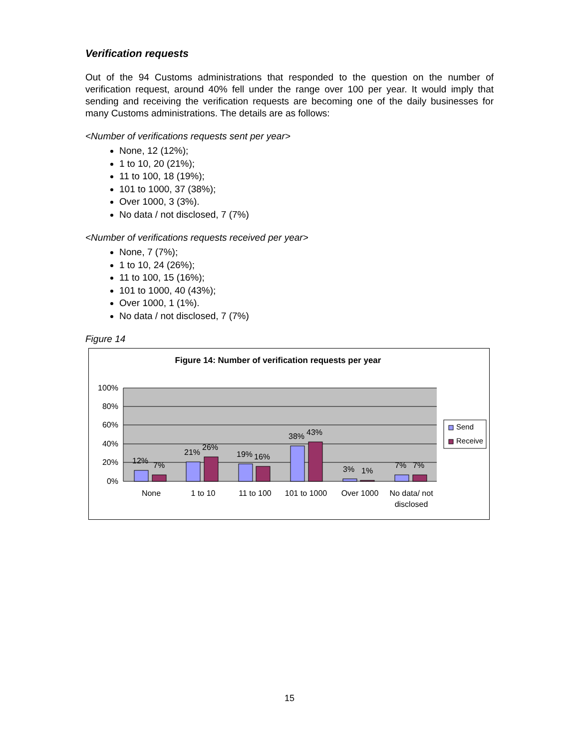Verification requests
Out of the 94 Customs administrations that responded to the question on the number of verification request, around 40% fell under the range over 100 per year. It would imply that sending and receiving the verification requests are becoming one of the daily businesses for many Customs administrations. The details are as follows:
<Number of verifications requests sent per year>
None, 12 (12%);
1 to 10, 20 (21%);
11 to 100, 18 (19%);
101 to 1000, 37 (38%);
Over 1000, 3 (3%).
No data / not disclosed, 7 (7%)
<Number of verifications requests received per year>
None, 7 (7%);
1 to 10, 24 (26%);
11 to 100, 15 (16%);
101 to 1000, 40 (43%);
Over 1000, 1 (1%).
No data / not disclosed, 7 (7%)
Figure 14
Figure 14: Number of verification requests per year
100%
80%
60%
40%
20%
0%
12%
7%
21%
26%
19%
16%
38%
43%
3%
1%
7%
7%
None
1 to 10
11 to 100
101 to 1000
Over 1000
No data/ not
disclosed
Send
Receive
15